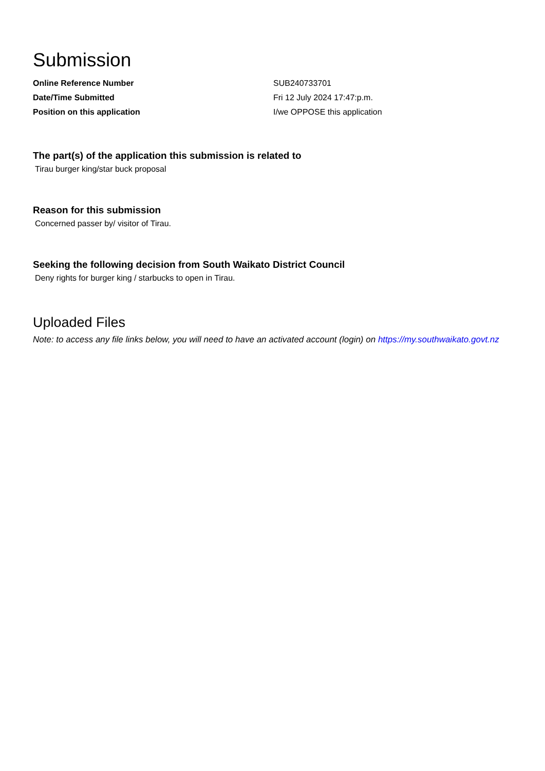Submission
| Online Reference Number | SUB240733701 |
| Date/Time Submitted | Fri 12 July 2024 17:47:p.m. |
| Position on this application | I/we OPPOSE this application |
The part(s) of the application this submission is related to
Tirau burger king/star buck proposal
Reason for this submission
Concerned passer by/ visitor of Tirau.
Seeking the following decision from South Waikato District Council
Deny rights for burger king / starbucks to open in Tirau.
Uploaded Files
Note: to access any file links below, you will need to have an activated account (login) on https://my.southwaikato.govt.nz